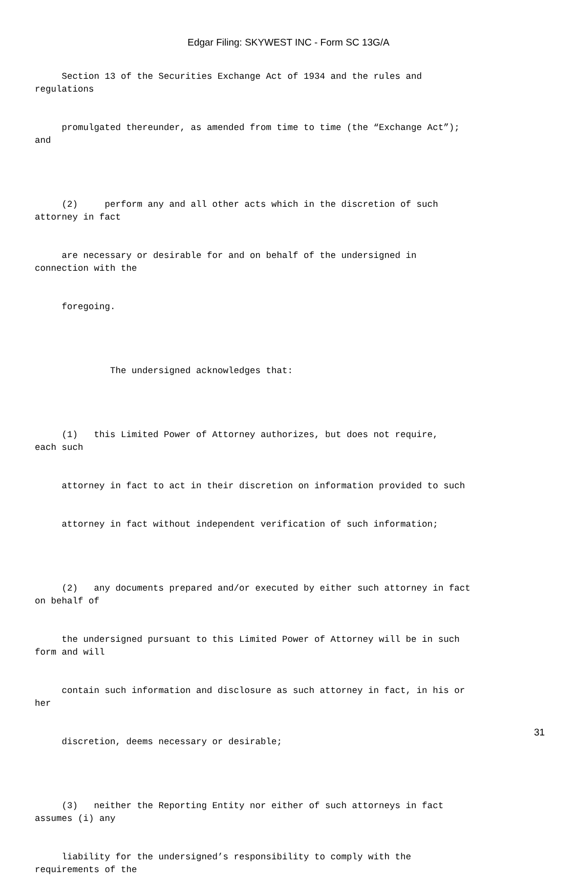Edgar Filing: SKYWEST INC - Form SC 13G/A
Section 13 of the Securities Exchange Act of 1934 and the rules and regulations
promulgated thereunder, as amended from time to time (the “Exchange Act”); and
(2) perform any and all other acts which in the discretion of such attorney in fact
are necessary or desirable for and on behalf of the undersigned in connection with the
foregoing.
The undersigned acknowledges that:
(1) this Limited Power of Attorney authorizes, but does not require, each such
attorney in fact to act in their discretion on information provided to such
attorney in fact without independent verification of such information;
(2) any documents prepared and/or executed by either such attorney in fact on behalf of
the undersigned pursuant to this Limited Power of Attorney will be in such form and will
contain such information and disclosure as such attorney in fact, in his or her
discretion, deems necessary or desirable;
(3) neither the Reporting Entity nor either of such attorneys in fact assumes (i) any
liability for the undersigned’s responsibility to comply with the requirements of the
31